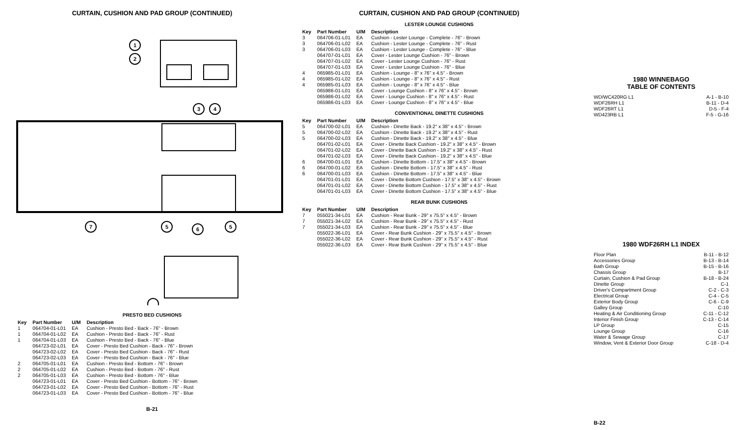CURTAIN, CUSHION AND PAD GROUP (CONTINUED)
1
2
3
4
7
5
6
5
PRESTO BED CUSHIONS
| Key | Part Number | U/M | Description |
| --- | --- | --- | --- |
| 1 | 064704-01-L01 | EA | Cushion - Presto Bed - Back - 76" - Brown |
| 1 | 064704-01-L02 | EA | Cushion - Presto Bed - Back - 76" - Rust |
| 1 | 064704-01-L03 | EA | Cushion - Presto Bed - Back - 76" - Blue |
| | 064723-02-L01 | EA | Cover - Presto Bed Cushion - Back - 76" - Brown |
| | 064723-02-L02 | EA | Cover - Presto Bed Cushion - Back - 76" - Rust |
| | 064723-02-L03 | EA | Cover - Presto Bed Cushion - Back - 76" - Blue |
| 2 | 064705-01-L01 | EA | Cushion - Presto Bed - Bottom - 76" - Brown |
| 2 | 064705-01-L02 | EA | Cushion - Presto Bed - Bottom - 76" - Rust |
| 2 | 064705-01-L03 | EA | Cushion - Presto Bed - Bottom - 76" - Blue |
| | 064723-01-L01 | EA | Cover - Presto Bed Cushion - Bottom - 76" - Brown |
| | 064723-01-L02 | EA | Cover - Presto Bed Cushion - Bottom - 76" - Rust |
| | 064723-01-L03 | EA | Cover - Presto Bed Cushion - Bottom - 76" - Blue |
B-21
CURTAIN, CUSHION AND PAD GROUP (CONTINUED)
LESTER LOUNGE CUSHIONS
| Key | Part Number | U/M | Description |
| --- | --- | --- | --- |
| 3 | 064706-01-L01 | EA | Cushion - Lester Lounge - Complete - 76" - Brown |
| 3 | 064706-01-L02 | EA | Cushion - Lester Lounge - Complete - 76" - Rust |
| 3 | 064706-01-L03 | EA | Cushion - Lester Lounge - Complete - 76" - Blue |
| | 064707-01-L01 | EA | Cover - Lester Lounge Cushion - 76" - Brown |
| | 064707-01-L02 | EA | Cover - Lester Lounge Cushion - 76" - Rust |
| | 064707-01-L03 | EA | Cover - Lester Lounge Cushion - 76" - Blue |
| 4 | 065985-01-L01 | EA | Cushion - Lounge - 8" x 76" x 4.5" - Brown |
| 4 | 065985-01-L02 | EA | Cushion - Lounge - 8" x 76" x 4.5" - Rust |
| 4 | 065985-01-L03 | EA | Cushion - Lounge - 8" x 76" x 4.5" - Blue |
| | 065986-01-L01 | EA | Cover - Lounge Cushion - 8" x 76" x 4.5" - Brown |
| | 065986-01-L02 | EA | Cover - Lounge Cushion - 8" x 76" x 4.5" - Rust |
| | 065986-01-L03 | EA | Cover - Lounge Cushion - 8" x 76" x 4.5" - Blue |
CONVENTIONAL DINETTE CUSHIONS
| Key | Part Number | U/M | Description |
| --- | --- | --- | --- |
| 5 | 064700-02-L01 | EA | Cushion - Dinette Back - 19.2" x 38" x 4.5" - Brown |
| 5 | 064700-02-L02 | EA | Cushion - Dinette Back - 19.2" x 38" x 4.5" - Rust |
| 5 | 064700-02-L03 | EA | Cushion - Dinette Back - 19.2" x 38" x 4.5" - Blue |
| | 064701-02-L01 | EA | Cover - Dinette Back Cushion - 19.2" x 38" x 4.5" - Brown |
| | 064701-02-L02 | EA | Cover - Dinette Back Cushion - 19.2" x 38" x 4.5" - Rust |
| | 064701-02-L03 | EA | Cover - Dinette Back Cushion - 19.2" x 38" x 4.5" - Blue |
| 6 | 064700-01-L01 | EA | Cushion - Dinette Bottom - 17.5" x 38" x 4.5" - Brown |
| 6 | 064700-01-L02 | EA | Cushion - Dinette Bottom - 17.5" x 38" x 4.5" - Rust |
| 6 | 064700-01-L03 | EA | Cushion - Dinette Bottom - 17.5" x 38" x 4.5" - Blue |
| | 064701-01-L01 | EA | Cover - Dinette Bottom Cushion - 17.5" x 38" x 4.5" - Brown |
| | 064701-01-L02 | EA | Cover - Dinette Bottom Cushion - 17.5" x 38" x 4.5" - Rust |
| | 064701-01-L03 | EA | Cover - Dinette Bottom Cushion - 17.5" x 38" x 4.5" - Blue |
REAR BUNK CUSHIONS
| Key | Part Number | U/M | Description |
| --- | --- | --- | --- |
| 7 | 055021-34-L01 | EA | Cushion - Rear Bunk - 29" x 75.5" x 4.5" - Brown |
| 7 | 055021-34-L02 | EA | Cushion - Rear Bunk - 29" x 75.5" x 4.5" - Rust |
| 7 | 055021-34-L03 | EA | Cushion - Rear Bunk - 29" x 75.5" x 4.5" - Blue |
| | 055022-36-L01 | EA | Cover - Rear Bunk Cushion - 29" x 75.5" x 4.5" - Brown |
| | 055022-36-L02 | EA | Cover - Rear Bunk Cushion - 29" x 75.5" x 4.5" - Rust |
| | 055022-36-L03 | EA | Cover - Rear Bunk Cushion - 29" x 75.5" x 4.5" - Blue |
1980 WINNEBAGO
TABLE OF CONTENTS
| WD/WC420RG L1 | A-1 - B-10 |
| WDF26RH L1 | B-11 - D-4 |
| WDF26RT L1 | D-5 - F-4 |
| WD423RB L1 | F-5 - G-16 |
1980 WDF26RH L1 INDEX
| Floor Plan | B-11 - B-12 |
| Accessories Group | B-13 - B-14 |
| Bath Group | B-15 - B-16 |
| Chassis Group | B-17 |
| Curtain, Cushion & Pad Group | B-18 - B-24 |
| Dinette Group | C-1 |
| Driver's Compartment Group | C-2 - C-3 |
| Electrical Group | C-4 - C-5 |
| Exterior Body Group | C-6 - C-9 |
| Galley Group | C-10 |
| Heating & Air Conditioning Group | C-11 - C-12 |
| Interior Finish Group | C-13 - C-14 |
| LP Group | C-15 |
| Lounge Group | C-16 |
| Water & Sewage Group | C-17 |
| Window, Vent & Exterior Door Group | C-18 - D-4 |
B-22